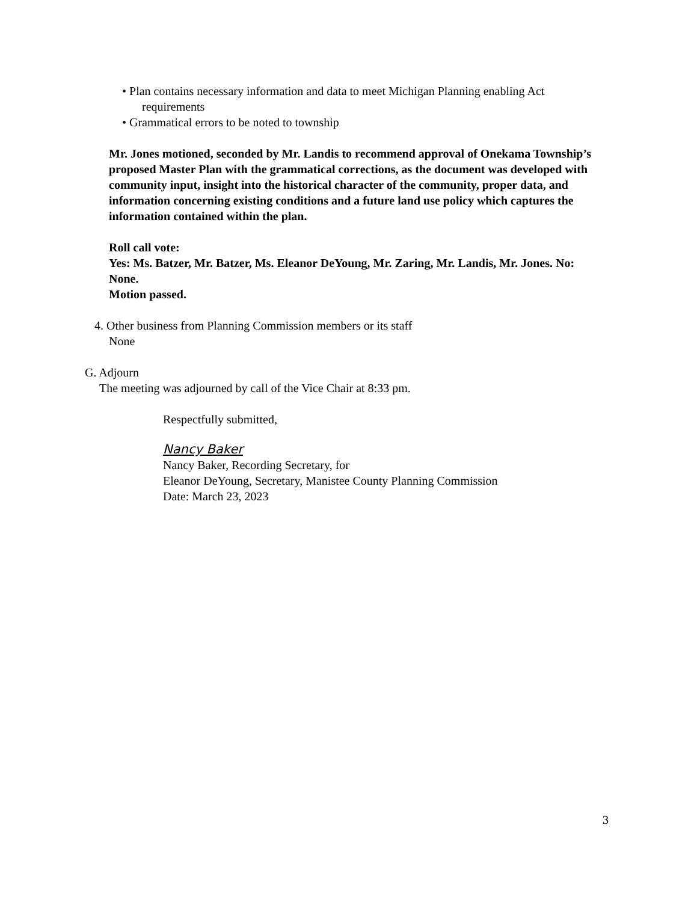• Plan contains necessary information and data to meet Michigan Planning enabling Act
requirements
• Grammatical errors to be noted to township
Mr. Jones motioned, seconded by Mr. Landis to recommend approval of Onekama Township’s proposed Master Plan with the grammatical corrections, as the document was developed with community input, insight into the historical character of the community, proper data, and information concerning existing conditions and a future land use policy which captures the information contained within the plan.
Roll call vote:
Yes: Ms. Batzer, Mr. Batzer, Ms. Eleanor DeYoung, Mr. Zaring, Mr. Landis, Mr. Jones. No: None.
Motion passed.
4. Other business from Planning Commission members or its staff
None
G. Adjourn
The meeting was adjourned by call of the Vice Chair at 8:33 pm.
Respectfully submitted,
Nancy Baker
Nancy Baker, Recording Secretary, for
Eleanor DeYoung, Secretary, Manistee County Planning Commission
Date: March 23, 2023
3